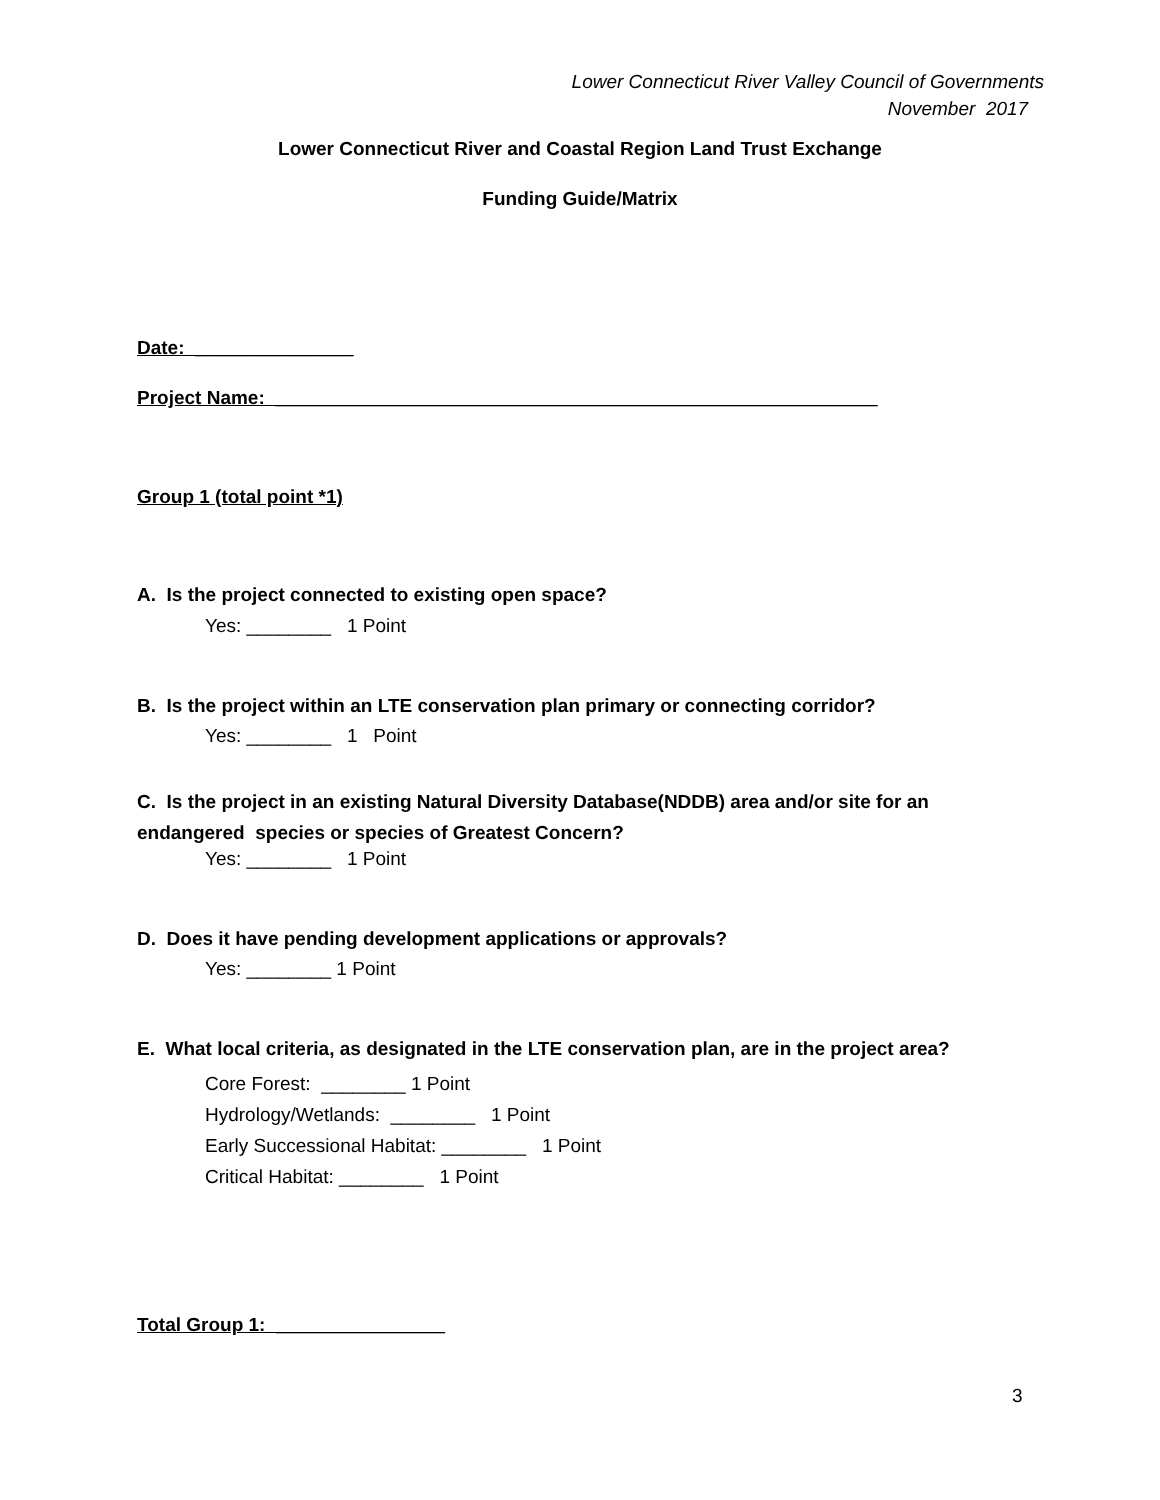Lower Connecticut River Valley Council of Governments
November 2017
Lower Connecticut River and Coastal Region Land Trust Exchange
Funding Guide/Matrix
Date: _______________
Project Name: _________________________________________________________
Group 1 (total point *1)
A. Is the project connected to existing open space?
Yes: ________ 1 Point
B. Is the project within an LTE conservation plan primary or connecting corridor?
Yes: ________ 1 Point
C. Is the project in an existing Natural Diversity Database(NDDB) area and/or site for an
endangered species or species of Greatest Concern?
Yes: ________ 1 Point
D. Does it have pending development applications or approvals?
Yes: ________ 1 Point
E. What local criteria, as designated in the LTE conservation plan, are in the project area?
Core Forest: ________ 1 Point
Hydrology/Wetlands: ________ 1 Point
Early Successional Habitat: ________ 1 Point
Critical Habitat: ________ 1 Point
Total Group 1: ________________
3